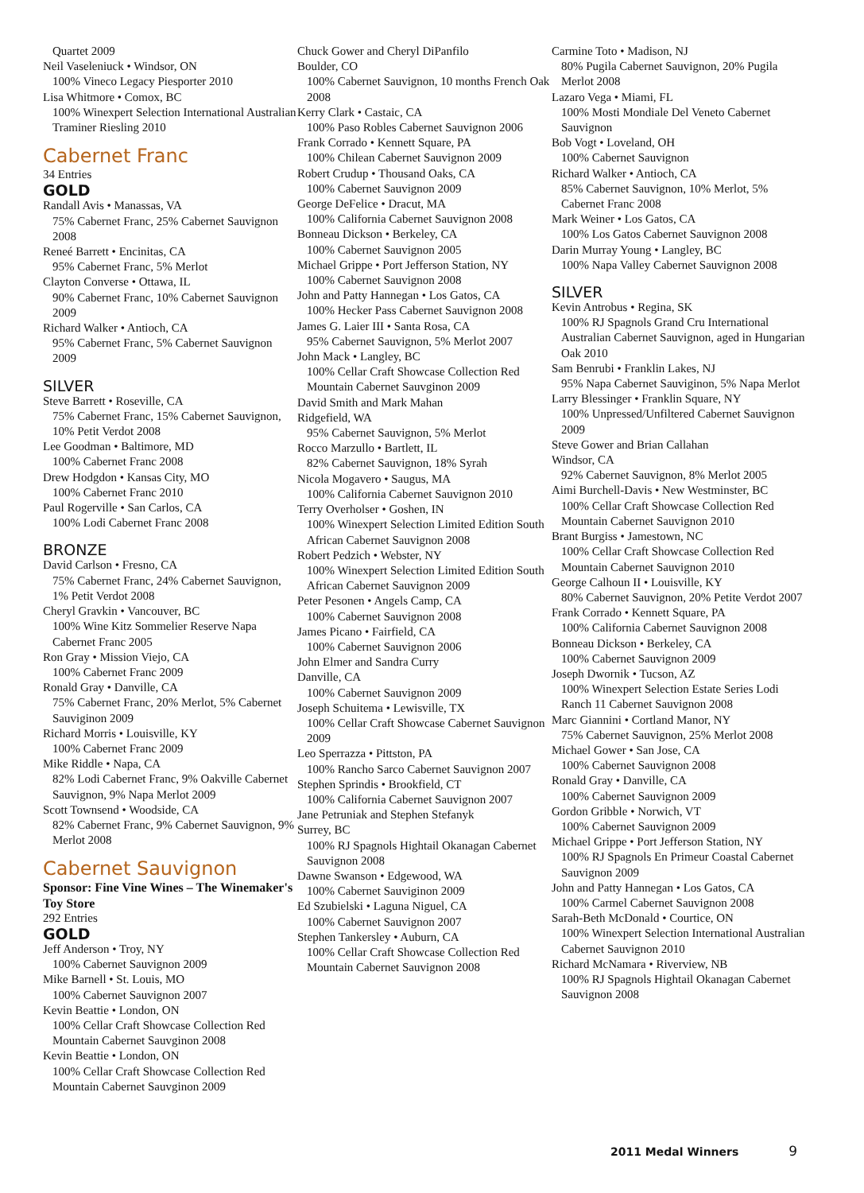Quartet 2009
Neil Vaseleniuck • Windsor, ON
100% Vineco Legacy Piesporter 2010
Lisa Whitmore • Comox, BC
100% Winexpert Selection International Australian Traminer Riesling 2010
Cabernet Franc
34 Entries
GOLD
Randall Avis • Manassas, VA
75% Cabernet Franc, 25% Cabernet Sauvignon 2008
Reneé Barrett • Encinitas, CA
95% Cabernet Franc, 5% Merlot
Clayton Converse • Ottawa, IL
90% Cabernet Franc, 10% Cabernet Sauvignon 2009
Richard Walker • Antioch, CA
95% Cabernet Franc, 5% Cabernet Sauvignon 2009
SILVER
Steve Barrett • Roseville, CA
75% Cabernet Franc, 15% Cabernet Sauvignon, 10% Petit Verdot 2008
Lee Goodman • Baltimore, MD
100% Cabernet Franc 2008
Drew Hodgdon • Kansas City, MO
100% Cabernet Franc 2010
Paul Rogerville • San Carlos, CA
100% Lodi Cabernet Franc 2008
BRONZE
David Carlson • Fresno, CA
75% Cabernet Franc, 24% Cabernet Sauvignon, 1% Petit Verdot 2008
Cheryl Gravkin • Vancouver, BC
100% Wine Kitz Sommelier Reserve Napa Cabernet Franc 2005
Ron Gray • Mission Viejo, CA
100% Cabernet Franc 2009
Ronald Gray • Danville, CA
75% Cabernet Franc, 20% Merlot, 5% Cabernet Sauviginon 2009
Richard Morris • Louisville, KY
100% Cabernet Franc 2009
Mike Riddle • Napa, CA
82% Lodi Cabernet Franc, 9% Oakville Cabernet Sauvignon, 9% Napa Merlot 2009
Scott Townsend • Woodside, CA
82% Cabernet Franc, 9% Cabernet Sauvignon, 9% Merlot 2008
Cabernet Sauvignon
Sponsor: Fine Vine Wines – The Winemaker's Toy Store
292 Entries
GOLD
Jeff Anderson • Troy, NY
100% Cabernet Sauvignon 2009
Mike Barnell • St. Louis, MO
100% Cabernet Sauvignon 2007
Kevin Beattie • London, ON
100% Cellar Craft Showcase Collection Red Mountain Cabernet Sauvginon 2008
Kevin Beattie • London, ON
100% Cellar Craft Showcase Collection Red Mountain Cabernet Sauvginon 2009
Chuck Gower and Cheryl DiPanfilo
Boulder, CO
100% Cabernet Sauvignon, 10 months French Oak 2008
Kerry Clark • Castaic, CA
100% Paso Robles Cabernet Sauvignon 2006
Frank Corrado • Kennett Square, PA
100% Chilean Cabernet Sauvignon 2009
Robert Crudup • Thousand Oaks, CA
100% Cabernet Sauvignon 2009
George DeFelice • Dracut, MA
100% California Cabernet Sauvignon 2008
Bonneau Dickson • Berkeley, CA
100% Cabernet Sauvignon 2005
Michael Grippe • Port Jefferson Station, NY
100% Cabernet Sauvignon 2008
John and Patty Hannegan • Los Gatos, CA
100% Hecker Pass Cabernet Sauvignon 2008
James G. Laier III • Santa Rosa, CA
95% Cabernet Sauvignon, 5% Merlot 2007
John Mack • Langley, BC
100% Cellar Craft Showcase Collection Red Mountain Cabernet Sauvginon 2009
David Smith and Mark Mahan
Ridgefield, WA
95% Cabernet Sauvignon, 5% Merlot
Rocco Marzullo • Bartlett, IL
82% Cabernet Sauvignon, 18% Syrah
Nicola Mogavero • Saugus, MA
100% California Cabernet Sauvignon 2010
Terry Overholser • Goshen, IN
100% Winexpert Selection Limited Edition South African Cabernet Sauvignon 2008
Robert Pedzich • Webster, NY
100% Winexpert Selection Limited Edition South African Cabernet Sauvignon 2009
Peter Pesonen • Angels Camp, CA
100% Cabernet Sauvignon 2008
James Picano • Fairfield, CA
100% Cabernet Sauvignon 2006
John Elmer and Sandra Curry
Danville, CA
100% Cabernet Sauvignon 2009
Joseph Schuitema • Lewisville, TX
100% Cellar Craft Showcase Cabernet Sauvignon 2009
Leo Sperrazza • Pittston, PA
100% Rancho Sarco Cabernet Sauvignon 2007
Stephen Sprindis • Brookfield, CT
100% California Cabernet Sauvignon 2007
Jane Petruniak and Stephen Stefanyk
Surrey, BC
100% RJ Spagnols Hightail Okanagan Cabernet Sauvignon 2008
Dawne Swanson • Edgewood, WA
100% Cabernet Sauviginon 2009
Ed Szubielski • Laguna Niguel, CA
100% Cabernet Sauvignon 2007
Stephen Tankersley • Auburn, CA
100% Cellar Craft Showcase Collection Red Mountain Cabernet Sauvignon 2008
Carmine Toto • Madison, NJ
80% Pugila Cabernet Sauvignon, 20% Pugila Merlot 2008
Lazaro Vega • Miami, FL
100% Mosti Mondiale Del Veneto Cabernet Sauvignon
Bob Vogt • Loveland, OH
100% Cabernet Sauvignon
Richard Walker • Antioch, CA
85% Cabernet Sauvignon, 10% Merlot, 5% Cabernet Franc 2008
Mark Weiner • Los Gatos, CA
100% Los Gatos Cabernet Sauvignon 2008
Darin Murray Young • Langley, BC
100% Napa Valley Cabernet Sauvignon 2008
SILVER
Kevin Antrobus • Regina, SK
100% RJ Spagnols Grand Cru International Australian Cabernet Sauvignon, aged in Hungarian Oak 2010
Sam Benrubi • Franklin Lakes, NJ
95% Napa Cabernet Sauviginon, 5% Napa Merlot
Larry Blessinger • Franklin Square, NY
100% Unpressed/Unfiltered Cabernet Sauvignon 2009
Steve Gower and Brian Callahan
Windsor, CA
92% Cabernet Sauvignon, 8% Merlot 2005
Aimi Burchell-Davis • New Westminster, BC
100% Cellar Craft Showcase Collection Red Mountain Cabernet Sauvignon 2010
Brant Burgiss • Jamestown, NC
100% Cellar Craft Showcase Collection Red Mountain Cabernet Sauvignon 2010
George Calhoun II • Louisville, KY
80% Cabernet Sauvignon, 20% Petite Verdot 2007
Frank Corrado • Kennett Square, PA
100% California Cabernet Sauvignon 2008
Bonneau Dickson • Berkeley, CA
100% Cabernet Sauvignon 2009
Joseph Dwornik • Tucson, AZ
100% Winexpert Selection Estate Series Lodi Ranch 11 Cabernet Sauvignon 2008
Marc Giannini • Cortland Manor, NY
75% Cabernet Sauvignon, 25% Merlot 2008
Michael Gower • San Jose, CA
100% Cabernet Sauvignon 2008
Ronald Gray • Danville, CA
100% Cabernet Sauvignon 2009
Gordon Gribble • Norwich, VT
100% Cabernet Sauvignon 2009
Michael Grippe • Port Jefferson Station, NY
100% RJ Spagnols En Primeur Coastal Cabernet Sauvignon 2009
John and Patty Hannegan • Los Gatos, CA
100% Carmel Cabernet Sauvignon 2008
Sarah-Beth McDonald • Courtice, ON
100% Winexpert Selection International Australian Cabernet Sauvignon 2010
Richard McNamara • Riverview, NB
100% RJ Spagnols Hightail Okanagan Cabernet Sauvignon 2008
2011 Medal Winners 9